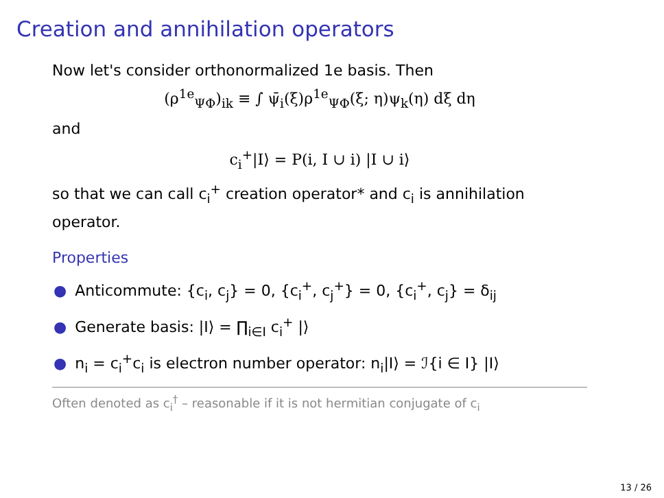Creation and annihilation operators
Now let's consider orthonormalized 1e basis. Then
(ρ<sup>1e</sup><sub>ΨΦ</sub>)<sub>ik</sub> ≡ ∫ ψ̄<sub>i</sub>(ξ)ρ<sup>1e</sup><sub>ΨΦ</sub>(ξ; η)ψ<sub>k</sub>(η) dξ dη
and
c<sub>i</sub><sup>+</sup>|I⟩ = P(i, I ∪ i) |I ∪ i⟩
so that we can call c<sub>i</sub><sup>+</sup> creation operator* and c<sub>i</sub> is annihilation operator.
Properties
● Anticommute: {c<sub>i</sub>, c<sub>j</sub>} = 0, {c<sub>i</sub><sup>+</sup>, c<sub>j</sub><sup>+</sup>} = 0, {c<sub>i</sub><sup>+</sup>, c<sub>j</sub>} = δ<sub>ij</sub>
● Generate basis: |I⟩ = ∏<sub>i∈I</sub> c<sub>i</sub><sup>+</sup> |⟩
● n<sub>i</sub> = c<sub>i</sub><sup>+</sup>c<sub>i</sub> is electron number operator: n<sub>i</sub>|I⟩ = ℐ{i ∈ I} |I⟩
Often denoted as c<sub>i</sub><sup>†</sup> – reasonable if it is not hermitian conjugate of c<sub>i</sub>
13 / 26